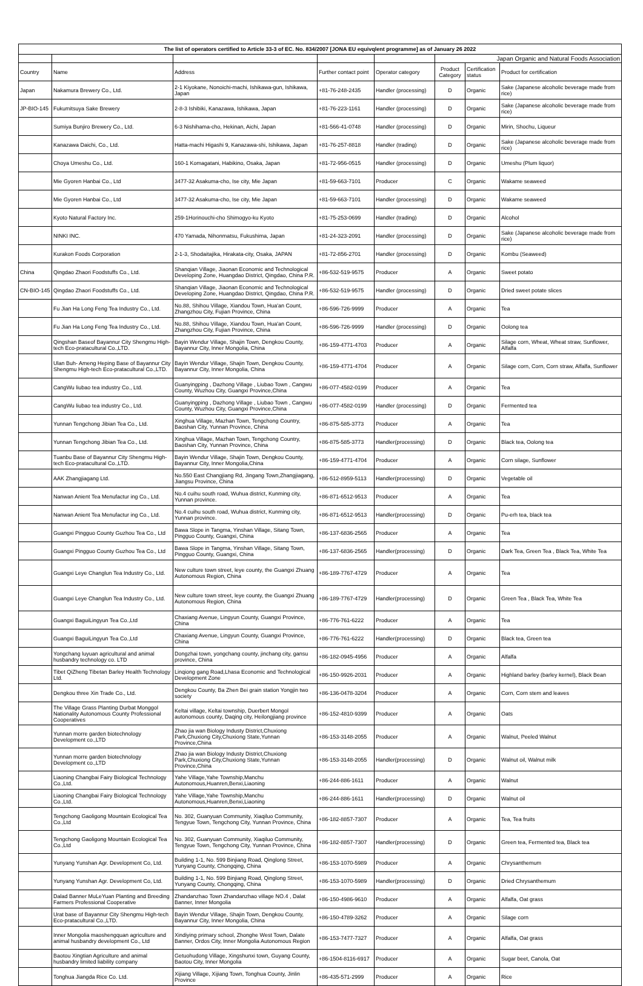| The list of operators certified to Article 33-3 of EC. No. 834/2007 [JONA EU equivqlent programme] as of January 26 2022 | | | | | | | |
| | | | | | Japan Organic and Natural Foods Association | | |
| Country | Name | Address | Further contact point | Operator category | Product Category | Certification status | Product for certification |
| Japan | Nakamura Brewery Co., Ltd. | 2-1 Kiyokane, Nonoichi-machi, Ishikawa-gun, Ishikawa, Japan | +81-76-248-2435 | Handler (processing) | D | Organic | Sake (Japanese alcoholic beverage made from rice) |
| JP-BIO-145 | Fukumitsuya Sake Brewery | 2-8-3 Ishibiki, Kanazawa, Ishikawa, Japan | +81-76-223-1161 | Handler (processing) | D | Organic | Sake (Japanese alcoholic beverage made from rice) |
| | Sumiya Bunjiro Brewery Co., Ltd. | 6-3 Nishihama-cho, Hekinan, Aichi, Japan | +81-566-41-0748 | Handler (processing) | D | Organic | Mirin, Shochu, Liqueur |
| | Kanazawa Daichi, Co., Ltd. | Hatta-machi Higashi 9, Kanazawa-shi, Ishikawa, Japan | +81-76-257-8818 | Handler (trading) | D | Organic | Sake (Japanese alcoholic beverage made from rice) |
| | Choya Umeshu Co., Ltd. | 160-1 Komagatani, Habikino, Osaka, Japan | +81-72-956-0515 | Handler (processing) | D | Organic | Umeshu (Plum liquor) |
| | Mie Gyoren Hanbai Co., Ltd | 3477-32 Asakuma-cho, Ise city, Mie Japan | +81-59-663-7101 | Producer | C | Organic | Wakame seaweed |
| | Mie Gyoren Hanbai Co., Ltd | 3477-32 Asakuma-cho, Ise city, Mie Japan | +81-59-663-7101 | Handler (processing) | D | Organic | Wakame seaweed |
| | Kyoto Natural Factory Inc. | 259-1Horinouchi-cho Shimogyo-ku Kyoto | +81-75-253-0699 | Handler (trading) | D | Organic | Alcohol |
| | NINKI INC. | 470 Yamada, Nihonmatsu, Fukushima, Japan | +81-24-323-2091 | Handler (processing) | D | Organic | Sake (Japanese alcoholic beverage made from rice) |
| | Kurakon Foods Corporation | 2-1-3, Shodaitajika, Hirakata-city, Osaka, JAPAN | +81-72-856-2701 | Handler (processing) | D | Organic | Kombu (Seaweed) |
| China | Qingdao Zhaori Foodstuffs Co., Ltd. | Shanqian Village, Jiaonan Economic and Technological Developing Zone, Huangdao District, Qingdao, China P.R. | +86-532-519-9575 | Producer | A | Organic | Sweet potato |
| CN-BIO-145 | Qingdao Zhaori Foodstuffs Co., Ltd. | Shanqian Village, Jiaonan Economic and Technological Developing Zone, Huangdao District, Qingdao, China P.R. | +86-532-519-9575 | Handler (processing) | D | Organic | Dried sweet potate slices |
| | Fu Jian Ha Long Feng Tea Industry Co., Ltd. | No.88, Shihou Village, Xiandou Town, Hua'an Count, Zhangzhou City, Fujian Province, China | +86-596-726-9999 | Producer | A | Organic | Tea |
| | Fu Jian Ha Long Feng Tea Industry Co., Ltd. | No.88, Shihou Village, Xiandou Town, Hua'an Count, Zhangzhou City, Fujian Province, China | +86-596-726-9999 | Handler (processing) | D | Organic | Oolong tea |
| | Qingshan Baseof Bayannur City Shengmu High-tech Eco-pratacultural Co.,LTD. | Bayin Wendur Village, Shajin Town, Dengkou County, Bayannur City, Inner Mongolia, China | +86-159-4771-4703 | Producer | A | Organic | Silage corn, Wheat, Wheat straw, Sunflower, Alfalfa |
| | Ulan Buh- Ameng Heping Base of Bayannur City Shengmu High-tech Eco-pratacultural Co.,LTD. | Bayin Wendur Village, Shajin Town, Dengkou County, Bayannur City, Inner Mongolia, China | +86-159-4771-4704 | Producer | A | Organic | Silage corn, Corn, Corn straw, Alfalfa, Sunflower |
| | CangWu liubao tea industry Co., Ltd. | Guanyingping , Dazhong Village , Liubao Town , Cangwu County, Wuzhou City, Guangxi Province,China | +86-077-4582-0199 | Producer | A | Organic | Tea |
| | CangWu liubao tea industry Co., Ltd. | Guanyingping , Dazhong Village , Liubao Town , Cangwu County, Wuzhou City, Guangxi Province,China | +86-077-4582-0199 | Handler (processing) | D | Organic | Fermented tea |
| | Yunnan Tengchong Jibian Tea Co., Ltd. | Xinghua Village, Mazhan Town, Tengchong Country, Baoshan City, Yunnan Province, China | +86-875-585-3773 | Producer | A | Organic | Tea |
| | Yunnan Tengchong Jibian Tea Co., Ltd. | Xinghua Village, Mazhan Town, Tengchong Country, Baoshan City, Yunnan Province, China | +86-875-585-3773 | Handler(processing) | D | Organic | Black tea, Oolong tea |
| | Tuanbu Base of Bayannur City Shengmu High-tech Eco-pratacultural Co.,LTD. | Bayin Wendur Village, Shajin Town, Dengkou County, Bayannur City, Inner Mongolia,China | +86-159-4771-4704 | Producer | A | Organic | Corn silage, Sunflower |
| | AAK Zhangjiagang Ltd. | No.550 East Changjiang Rd, Jingang Town,Zhangjiagang, Jiangsu Province, China | +86-512-8959-5113 | Handler(processing) | D | Organic | Vegetable oil |
| | Nanwan Anient Tea Menufactur ing Co., Ltd. | No.4 cuihu south road, Wuhua district, Kunming city, Yunnan province. | +86-871-6512-9513 | Producer | A | Organic | Tea |
| | Nanwan Anient Tea Menufactur ing Co., Ltd. | No.4 cuihu south road, Wuhua district, Kunming city, Yunnan province. | +86-871-6512-9513 | Handler(processing) | D | Organic | Pu-erh tea, black tea |
| | Guangxi Pingguo County Guzhou Tea Co., Ltd | Bawa Slope in Tangma, Yinshan Village, Sitang Town, Pingguo County, Guangxi, China | +86-137-6836-2565 | Producer | A | Organic | Tea |
| | Guangxi Pingguo County Guzhou Tea Co., Ltd | Bawa Slope in Tangma, Yinshan Village, Sitang Town, Pingguo County, Guangxi, China | +86-137-6836-2565 | Handler(processing) | D | Organic | Dark Tea, Green Tea , Black Tea, White Tea |
| | Guangxi Leye Changlun Tea Industry Co., Ltd. | New culture town street, leye county, the Guangxi Zhuang Autonomous Region, China | +86-189-7767-4729 | Producer | A | Organic | Tea |
| | Guangxi Leye Changlun Tea Industry Co., Ltd. | New culture town street, leye county, the Guangxi Zhuang Autonomous Region, China | +86-189-7767-4729 | Handler(processing) | D | Organic | Green Tea , Black Tea, White Tea |
| | Guangxi BaguiLingyun Tea Co.,Ltd | Chaxiang Avenue, Lingyun County, Guangxi Province, China | +86-776-761-6222 | Producer | A | Organic | Tea |
| | Guangxi BaguiLingyun Tea Co.,Ltd | Chaxiang Avenue, Lingyun County, Guangxi Province, China | +86-776-761-6222 | Handler(processing) | D | Organic | Black tea, Green tea |
| | Yongchang luyuan agricultural and animal husbandry technology co. LTD | Dongzhai town, yongchang county, jinchang city, gansu province, China | +86-182-0945-4956 | Producer | A | Organic | Alfalfa |
| | Tibet QiZheng Tibetan Barley Health Technology Ltd. | Linqiong gang Road,Lhasa Economic and Technological Development Zone | +86-150-9926-2031 | Producer | A | Organic | Highland barley (barley kernel), Black Bean |
| | Dengkou three Xin Trade Co., Ltd. | Dengkou County, Ba Zhen Bei grain station Yongjin two society | +86-136-0478-3204 | Producer | A | Organic | Corn, Corn stem and leaves |
| | The Village Grass Planting Durbat Monggol Nationality Autonomous County Professional Cooperatives | Keltai village, Keltai township, Duerbert Mongol autonomous county, Daqing city, Heilongjiang province | +86-152-4810-9399 | Producer | A | Organic | Oats |
| | Yunnan morre garden biotechnology Development co.,LTD | Zhao jia wan Biology Industy District,Chuxiong Park,Chuxiong City,Chuxiong State,Yunnan Province,China | +86-153-3148-2055 | Producer | A | Organic | Walnut, Peeled Walnut |
| | Yunnan morre garden biotechnology Development co.,LTD | Zhao jia wan Biology Industy District,Chuxiong Park,Chuxiong City,Chuxiong State,Yunnan Province,China | +86-153-3148-2055 | Handler(processing) | D | Organic | Walnut oil, Walnut milk |
| | Liaoning Changbai Fairy Biological Technology Co.,Ltd. | Yahe Village,Yahe Township,Manchu Autonomous,Huanren,Benxi,Liaoning | +86-244-886-1611 | Producer | A | Organic | Walnut |
| | Liaoning Changbai Fairy Biological Technology Co.,Ltd. | Yahe Village,Yahe Township,Manchu Autonomous,Huanren,Benxi,Liaoning | +86-244-886-1611 | Handler(processing) | D | Organic | Walnut oil |
| | Tengchong Gaoligong Mountain Ecological Tea Co.,Ltd | No. 302, Guanyuan Community, Xiaqiluo Community, Tengyue Town, Tengchong City, Yunnan Province, China | +86-182-8857-7307 | Producer | A | Organic | Tea, Tea fruits |
| | Tengchong Gaoligong Mountain Ecological Tea Co.,Ltd | No. 302, Guanyuan Community, Xiaqiluo Community, Tengyue Town, Tengchong City, Yunnan Province, China | +86-182-8857-7307 | Handler(processing) | D | Organic | Green tea, Fermented tea, Black tea |
| | Yunyang Yunshan Agr. Development Co, Ltd. | Building 1-1, No. 599 Binjiang Road, Qinglong Street, Yunyang County, Chongqing, China | +86-153-1070-5989 | Producer | A | Organic | Chrysanthemum |
| | Yunyang Yunshan Agr. Development Co, Ltd. | Building 1-1, No. 599 Binjiang Road, Qinglong Street, Yunyang County, Chongqing, China | +86-153-1070-5989 | Handler(processing) | D | Organic | Dried Chrysanthemum |
| | Dalad Banner MuLeYuan Planting and Breeding Farmers Professional Cooperative | Zhandanzhao Town Zhandanzhao village NO.4 , Dalat Banner, Inner Mongolia | +86-150-4986-9610 | Producer | A | Organic | Alfalfa, Oat grass |
| | Urat base of Bayannur City Shengmu High-tech Eco-pratacultural Co.,LTD. | Bayin Wendur Village, Shajin Town, Dengkou County, Bayannur City, Inner Mongolia, China | +86-150-4789-3262 | Producer | A | Organic | Silage corn |
| | Inner Mongolia maoshengquan agriculture and animal husbandry development Co., Ltd | Xindiying primary school, Zhonghe West Town, Dalate Banner, Ordos City, Inner Mongolia Autonomous Region | +86-153-7477-7327 | Producer | A | Organic | Alfalfa, Oat grass |
| | Baotou Xingtian Agriculture and animal husbandry limited liability company | Getuohudong Village, Xingshunxi town, Guyang County, Baotou City, Inner Mongolia | +86-1504-8116-6917 | Producer | A | Organic | Sugar beet, Canola, Oat |
| | Tonghua Jiangda Rice Co. Ltd. | Xijiang Village, Xijiang Town, Tonghua County, Jinlin Province | +86-435-571-2999 | Producer | A | Organic | Rice |